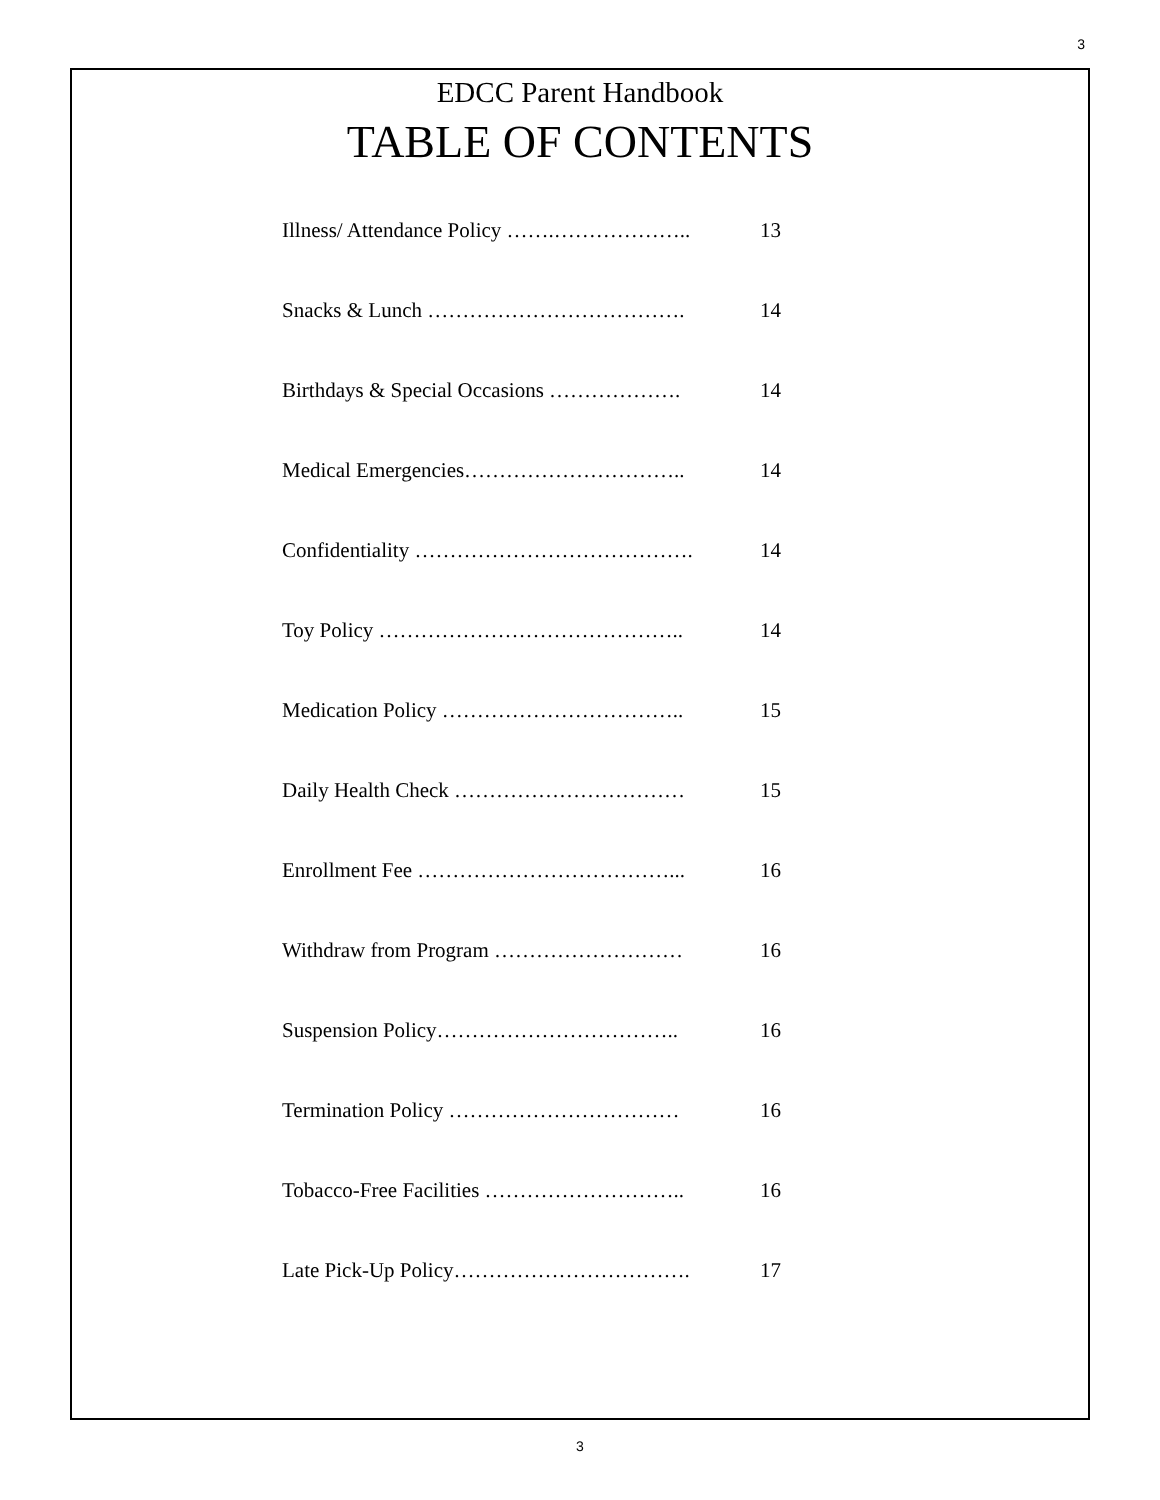3
EDCC Parent Handbook
TABLE OF CONTENTS
Illness/ Attendance Policy …….……………….. 13
Snacks & Lunch ………………………………. 14
Birthdays & Special Occasions ………………. 14
Medical Emergencies………………………….. 14
Confidentiality …………………………………. 14
Toy Policy …………………………………….. 14
Medication Policy …………………………….. 15
Daily Health Check …………………………… 15
Enrollment Fee ………………………………... 16
Withdraw from Program ……………………… 16
Suspension Policy…………………………….. 16
Termination Policy …………………………… 16
Tobacco-Free Facilities ……………………….. 16
Late Pick-Up Policy……………………………. 17
3